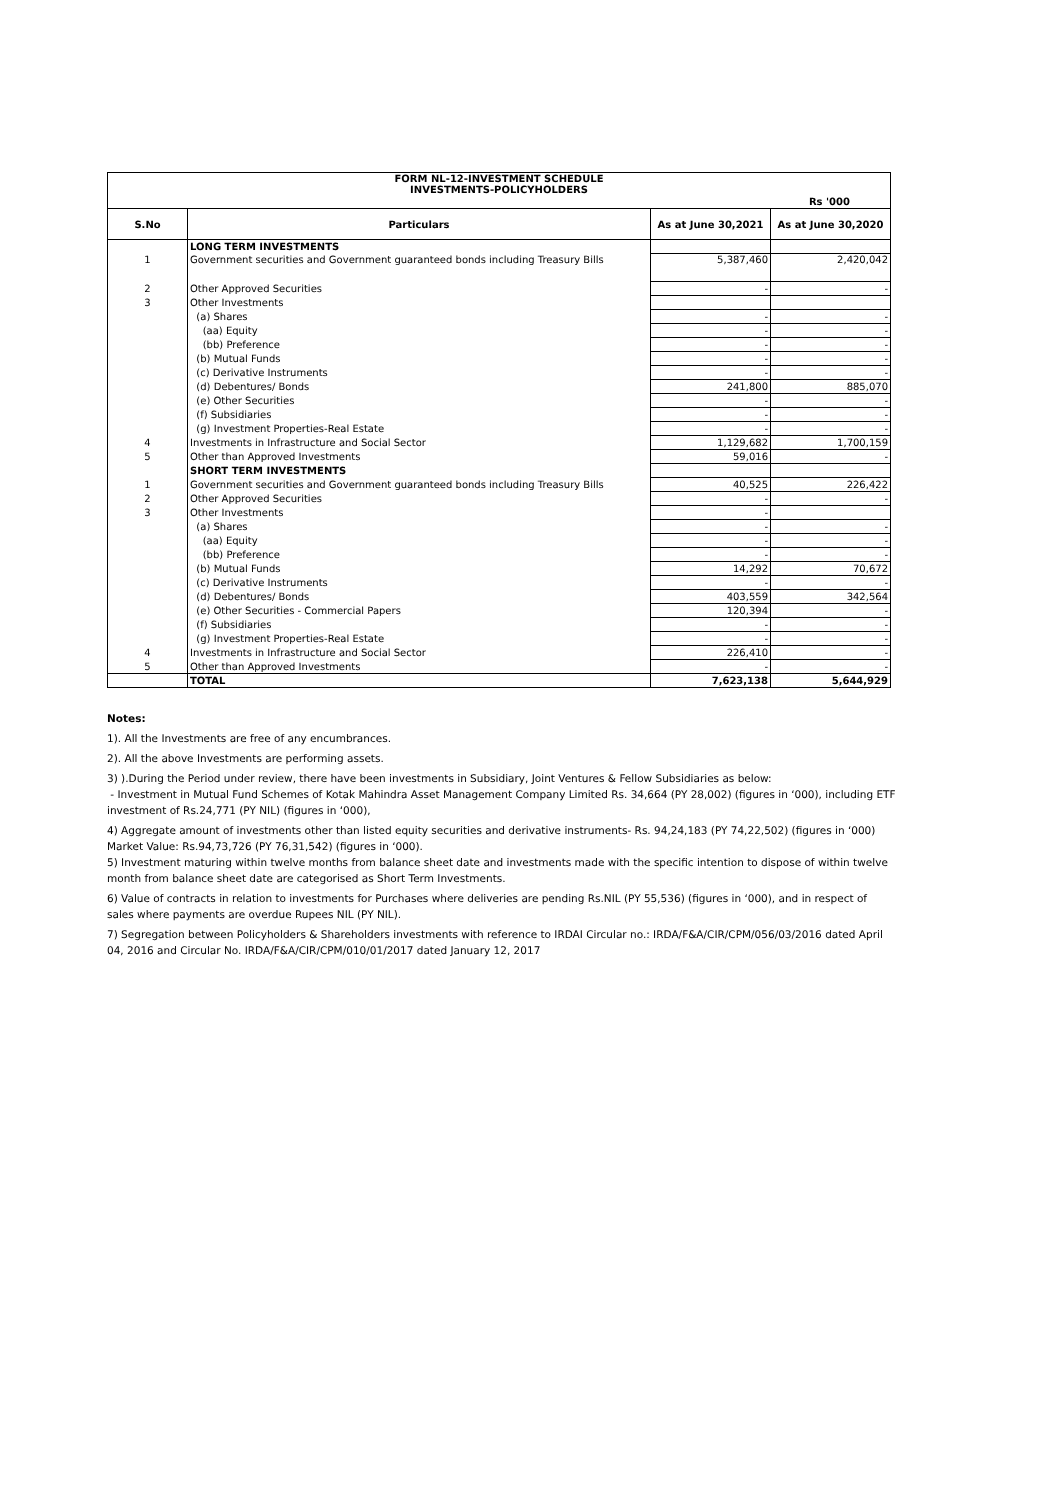| FORM NL-12-INVESTMENT SCHEDULE INVESTMENTS-POLICYHOLDERS | | | |
| Rs '000 | | | |
| S.No | Particulars | As at June 30,2021 | As at June 30,2020 |
| | LONG TERM INVESTMENTS | | |
| 1 | Government securities and Government guaranteed bonds including Treasury Bills | 5,387,460 | 2,420,042 |
| 2 | Other Approved Securities | - | - |
| 3 | Other Investments | | |
| | (a) Shares | - | - |
| | (aa) Equity | - | - |
| | (bb) Preference | - | - |
| | (b) Mutual Funds | - | - |
| | (c) Derivative Instruments | - | - |
| | (d) Debentures/ Bonds | 241,800 | 885,070 |
| | (e) Other Securities | - | - |
| | (f) Subsidiaries | - | - |
| | (g) Investment Properties-Real Estate | - | - |
| 4 | Investments in Infrastructure and Social Sector | 1,129,682 | 1,700,159 |
| 5 | Other than Approved Investments | 59,016 | - |
| | SHORT TERM INVESTMENTS | | |
| 1 | Government securities and Government guaranteed bonds including Treasury Bills | 40,525 | 226,422 |
| 2 | Other Approved Securities | - | - |
| 3 | Other Investments | - | |
| | (a) Shares | - | - |
| | (aa) Equity | - | - |
| | (bb) Preference | - | - |
| | (b) Mutual Funds | 14,292 | 70,672 |
| | (c) Derivative Instruments | - | - |
| | (d) Debentures/ Bonds | 403,559 | 342,564 |
| | (e) Other Securities - Commercial Papers | 120,394 | - |
| | (f) Subsidiaries | - | - |
| | (g) Investment Properties-Real Estate | - | - |
| 4 | Investments in Infrastructure and Social Sector | 226,410 | - |
| 5 | Other than Approved Investments | - | - |
| | TOTAL | 7,623,138 | 5,644,929 |
Notes:
1). All the Investments are free of any encumbrances.
2). All the above Investments are performing assets.
3) ).During the Period under review, there have been investments in Subsidiary, Joint Ventures & Fellow Subsidiaries as below:
- Investment in Mutual Fund Schemes of Kotak Mahindra Asset Management Company Limited Rs. 34,664 (PY 28,002) (figures in ‘000), including ETF investment of Rs.24,771 (PY NIL) (figures in ‘000),
4) Aggregate amount of investments other than listed equity securities and derivative instruments- Rs. 94,24,183 (PY 74,22,502) (figures in ‘000) Market Value: Rs.94,73,726 (PY 76,31,542) (figures in ‘000).
5) Investment maturing within twelve months from balance sheet date and investments made with the specific intention to dispose of within twelve month from balance sheet date are categorised as Short Term Investments.
6) Value of contracts in relation to investments for Purchases where deliveries are pending Rs.NIL (PY 55,536) (figures in ‘000), and in respect of sales where payments are overdue Rupees NIL (PY NIL).
7) Segregation between Policyholders & Shareholders investments with reference to IRDAI Circular no.: IRDA/F&A/CIR/CPM/056/03/2016 dated April 04, 2016 and Circular No. IRDA/F&A/CIR/CPM/010/01/2017 dated January 12, 2017